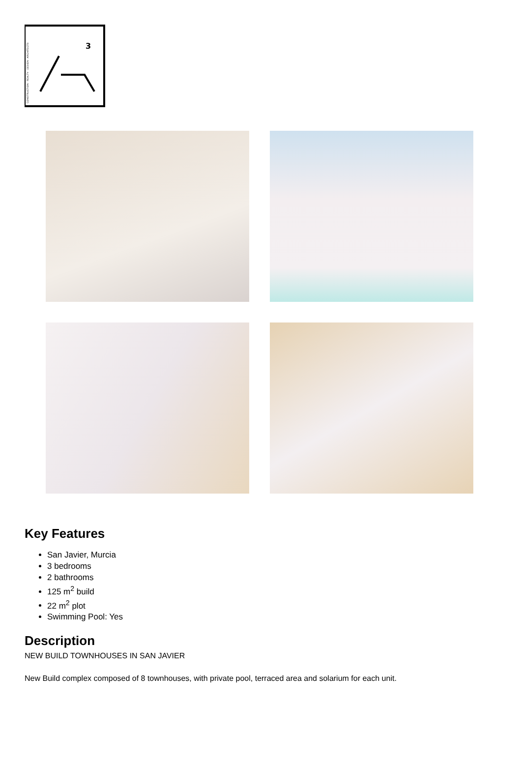CONSTRUCTION · REALTY · DESIGN · ARCHITECTS
3
Key Features
San Javier, Murcia
3 bedrooms
2 bathrooms
125 m<sup>2</sup> build
22 m<sup>2</sup> plot
Swimming Pool: Yes
Description
NEW BUILD TOWNHOUSES IN SAN JAVIER
New Build complex composed of 8 townhouses, with private pool, terraced area and solarium for each unit.